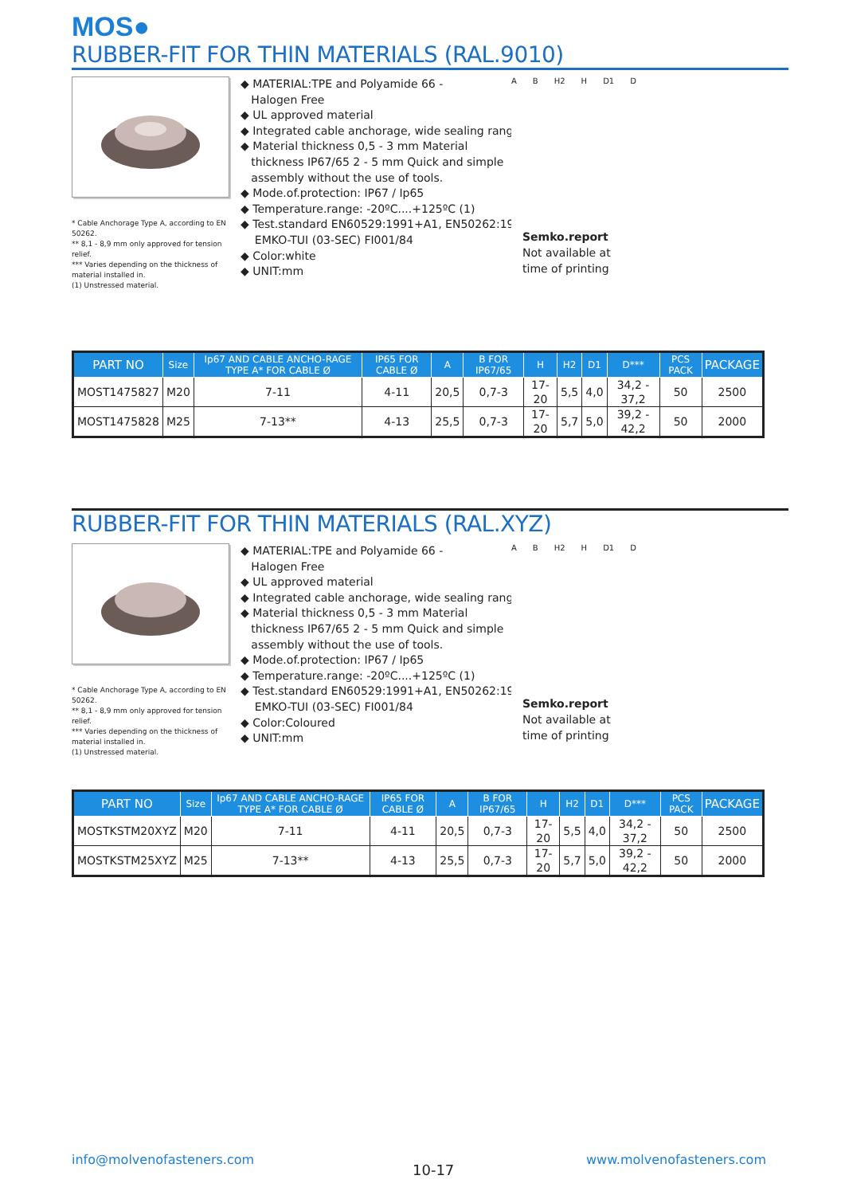MOS●
RUBBER-FIT FOR THIN MATERIALS (RAL.9010)
* Cable Anchorage Type A, according to EN 50262.
** 8,1 - 8,9 mm only approved for tension relief.
*** Varies depending on the thickness of material installed in.
(1) Unstressed material.
◆ MATERIAL:TPE and Polyamide 66 -
Halogen Free
◆ UL approved material
◆ Integrated cable anchorage, wide sealing rang
◆ Material thickness 0,5 - 3 mm Material
thickness IP67/65 2 - 5 mm Quick and simple
assembly without the use of tools.
◆ Mode.of.protection: IP67 / Ip65
◆ Temperature.range: -20ºC....+125ºC (1)
◆ Test.standard EN60529:1991+A1, EN50262:19
EMKO-TUI (03-SEC) FI001/84
◆ Color:white
◆ UNIT:mm
A B H2 H D1 D
Semko.report
Not available at
time of printing
| PART NO | Size | Ip67 AND CABLE ANCHO-RAGE TYPE A* FOR CABLE Ø | IP65 FOR CABLE Ø | A | B FOR IP67/65 | H | H2 | D1 | D*** | PCS PACK | PACKAGE |
| --- | --- | --- | --- | --- | --- | --- | --- | --- | --- | --- | --- |
| MOST1475827 | M20 | 7-11 | 4-11 | 20,5 | 0,7-3 | 17-20 | 5,5 | 4,0 | 34,2 - 37,2 | 50 | 2500 |
| MOST1475828 | M25 | 7-13** | 4-13 | 25,5 | 0,7-3 | 17-20 | 5,7 | 5,0 | 39,2 - 42,2 | 50 | 2000 |
RUBBER-FIT FOR THIN MATERIALS (RAL.XYZ)
* Cable Anchorage Type A, according to EN 50262.
** 8,1 - 8,9 mm only approved for tension relief.
*** Varies depending on the thickness of material installed in.
(1) Unstressed material.
◆ MATERIAL:TPE and Polyamide 66 -
Halogen Free
◆ UL approved material
◆ Integrated cable anchorage, wide sealing rang
◆ Material thickness 0,5 - 3 mm Material
thickness IP67/65 2 - 5 mm Quick and simple
assembly without the use of tools.
◆ Mode.of.protection: IP67 / Ip65
◆ Temperature.range: -20ºC....+125ºC (1)
◆ Test.standard EN60529:1991+A1, EN50262:19
EMKO-TUI (03-SEC) FI001/84
◆ Color:Coloured
◆ UNIT:mm
A B H2 H D1 D
Semko.report
Not available at
time of printing
| PART NO | Size | Ip67 AND CABLE ANCHO-RAGE TYPE A* FOR CABLE Ø | IP65 FOR CABLE Ø | A | B FOR IP67/65 | H | H2 | D1 | D*** | PCS PACK | PACKAGE |
| --- | --- | --- | --- | --- | --- | --- | --- | --- | --- | --- | --- |
| MOSTKSTM20XYZ | M20 | 7-11 | 4-11 | 20,5 | 0,7-3 | 17-20 | 5,5 | 4,0 | 34,2 - 37,2 | 50 | 2500 |
| MOSTKSTM25XYZ | M25 | 7-13** | 4-13 | 25,5 | 0,7-3 | 17-20 | 5,7 | 5,0 | 39,2 - 42,2 | 50 | 2000 |
info@molvenofasteners.com
10-17
www.molvenofasteners.com